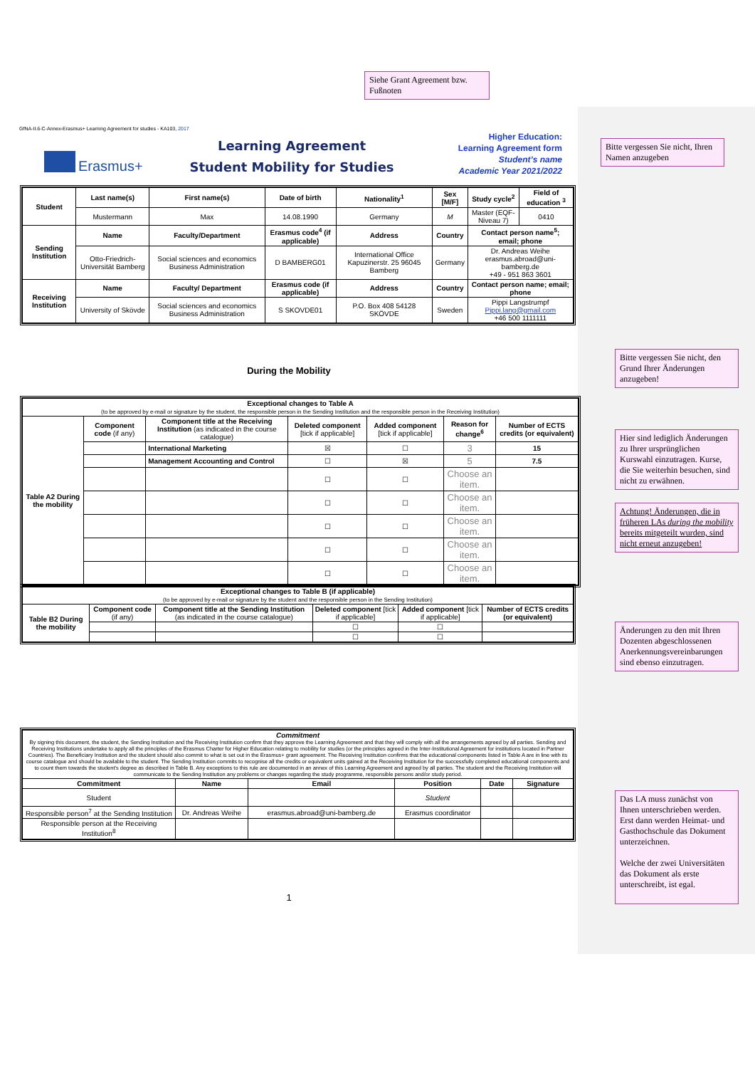Siehe Grant Agreement bzw. Fußnoten
Bitte vergessen Sie nicht, Ihren Namen anzugeben
Bitte vergessen Sie nicht, den Grund Ihrer Änderungen anzugeben!
Hier sind lediglich Änderungen zu Ihrer ursprünglichen Kurswahl einzutragen. Kurse, die Sie weiterhin besuchen, sind nicht zu erwähnen.
Achtung! Änderungen, die in früheren LAs during the mobility bereits mitgeteilt wurden, sind nicht erneut anzugeben!
Änderungen zu den mit Ihren Dozenten abgeschlossenen Anerkennungsvereinbarungen sind ebenso einzutragen.
Das LA muss zunächst von Ihnen unterschrieben werden. Erst dann werden Heimat- und Gasthochschule das Dokument unterzeichnen.
Welche der zwei Universitäten das Dokument als erste unterschreibt, ist egal.
GfNA-II.6-C-Annex-Erasmus+ Learning Agreement for studies - KA103, 2017
Erasmus+
Learning Agreement
Student Mobility for Studies
Higher Education:
Learning Agreement form
Student’s name
Academic Year 2021/2022
| Student | Last name(s) | First name(s) | Date of birth | Nationality<sup>1</sup> | Sex [M/F] | Study cycle<sup>2</sup> | Field of education <sup>3</sup> |
| --- | --- | --- | --- | --- | --- | --- | --- |
| | Mustermann | Max | 14.08.1990 | Germany | M | Master (EQF-Niveau 7) | 0410 |
| Sending Institution | Name | Faculty/Department | Erasmus code<sup>4</sup> (if applicable) | Address | Country | Contact person name<sup>5</sup>; email; phone | |
| | Otto-Friedrich-Universität Bamberg | Social sciences and economics Business Administration | D BAMBERG01 | International Office Kapuzinerstr. 25 96045 Bamberg | Germany | Dr. Andreas Weihe erasmus.abroad@uni-bamberg.de +49 - 951 863 3601 | |
| Receiving Institution | Name | Faculty/ Department | Erasmus code (if applicable) | Address | Country | Contact person name; email; phone | |
| | University of Skövde | Social sciences and economics Business Administration | S SKOVDE01 | P.O. Box 408 54128 SKÖVDE | Sweden | Pippi Langstrumpf Pippi.lang@gmail.com +46 500 1111111 | |
During the Mobility
| Exceptional changes to Table A (to be approved by e-mail or signature by the student, the responsible person in the Sending Institution and the responsible person in the Receiving Institution) | | | | | | |
| Table A2 During the mobility | Component code (if any) | Component title at the Receiving Institution (as indicated in the course catalogue) | Deleted component [tick if applicable] | Added component [tick if applicable] | Reason for change<sup>6</sup> | Number of ECTS credits (or equivalent) |
| | | International Marketing | ☒ | ☐ | 3 | 15 |
| | | Management Accounting and Control | ☐ | ☒ | 5 | 7.5 |
| | | | ☐ | ☐ | Choose an item. | |
| | | | ☐ | ☐ | Choose an item. | |
| | | | ☐ | ☐ | Choose an item. | |
| | | | ☐ | ☐ | Choose an item. | |
| | | | ☐ | ☐ | Choose an item. | |
| Exceptional changes to Table B (if applicable) (to be approved by e-mail or signature by the student and the responsible person in the Sending Institution) | | | | | |
| Table B2 During the mobility | Component code (if any) | Component title at the Sending Institution (as indicated in the course catalogue) | Deleted component [tick if applicable] | Added component [tick if applicable] | Number of ECTS credits (or equivalent) |
| | | | ☐ | ☐ | |
| | | | ☐ | ☐ | |
| Commitment By signing this document, the student, the Sending Institution and the Receiving Institution confirm that they approve the Learning Agreement and that they will comply with all the arrangements agreed by all parties. Sending and Receiving Institutions undertake to apply all the principles of the Erasmus Charter for Higher Education relating to mobility for studies (or the principles agreed in the Inter-Institutional Agreement for institutions located in Partner Countries). The Beneficiary Institution and the student should also commit to what is set out in the Erasmus+ grant agreement. The Receiving Institution confirms that the educational components listed in Table A are in line with its course catalogue and should be available to the student. The Sending Institution commits to recognise all the credits or equivalent units gained at the Receiving Institution for the successfully completed educational components and to count them towards the student's degree as described in Table B. Any exceptions to this rule are documented in an annex of this Learning Agreement and agreed by all parties. The student and the Receiving Institution will communicate to the Sending Institution any problems or changes regarding the study programme, responsible persons and/or study period. | | | | | |
| Commitment | Name | Email | Position | Date | Signature |
| Student | | | Student | | |
| Responsible person<sup>7</sup> at the Sending Institution | Dr. Andreas Weihe | erasmus.abroad@uni-bamberg.de | Erasmus coordinator | | |
| Responsible person at the Receiving Institution<sup>8</sup> | | | | | |
1